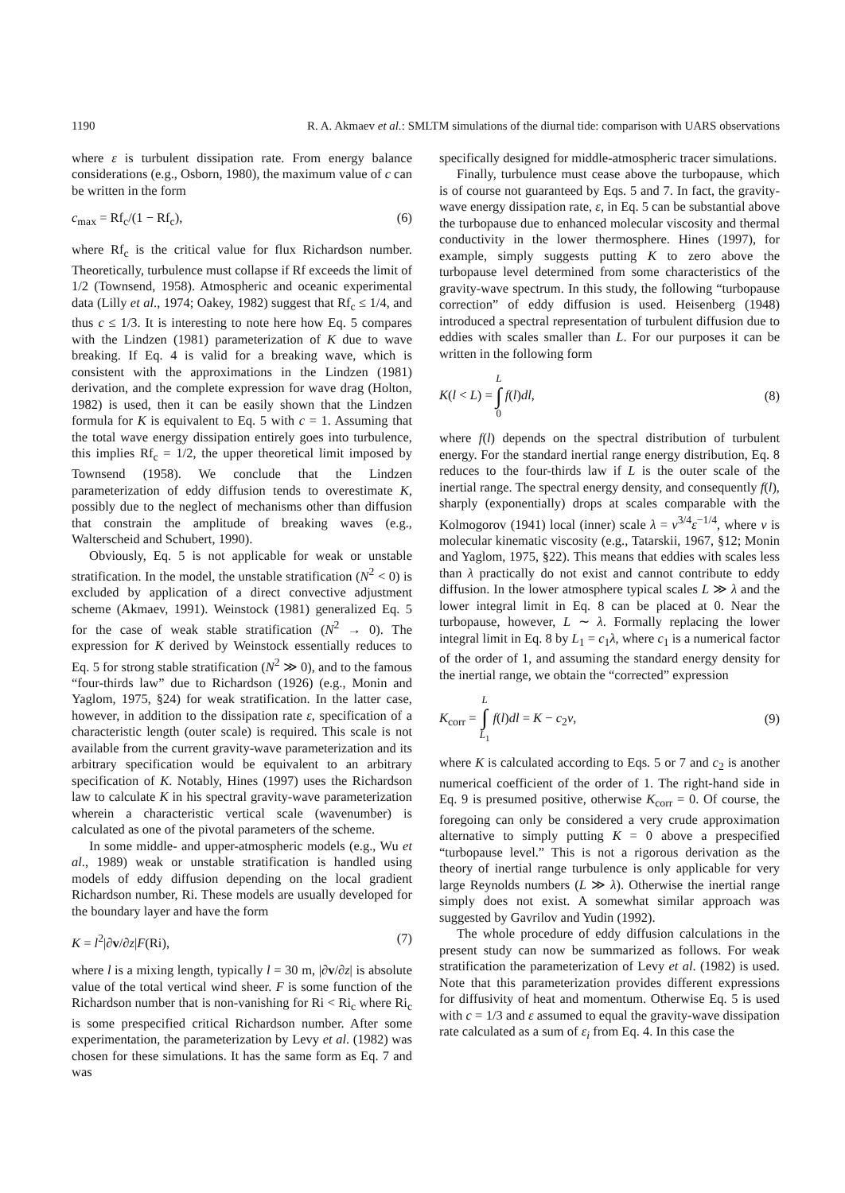1190 R. A. Akmaev et al.: SMLTM simulations of the diurnal tide: comparison with UARS observations
where ε is turbulent dissipation rate. From energy balance considerations (e.g., Osborn, 1980), the maximum value of c can be written in the form
c<sub>max</sub> = Rf<sub>c</sub>/(1 − Rf<sub>c</sub>), (6)
where Rf<sub>c</sub> is the critical value for flux Richardson number. Theoretically, turbulence must collapse if Rf exceeds the limit of 1/2 (Townsend, 1958). Atmospheric and oceanic experimental data (Lilly et al., 1974; Oakey, 1982) suggest that Rf<sub>c</sub> ≤ 1/4, and thus c ≤ 1/3. It is interesting to note here how Eq. 5 compares with the Lindzen (1981) parameterization of K due to wave breaking. If Eq. 4 is valid for a breaking wave, which is consistent with the approximations in the Lindzen (1981) derivation, and the complete expression for wave drag (Holton, 1982) is used, then it can be easily shown that the Lindzen formula for K is equivalent to Eq. 5 with c = 1. Assuming that the total wave energy dissipation entirely goes into turbulence, this implies Rf<sub>c</sub> = 1/2, the upper theoretical limit imposed by Townsend (1958). We conclude that the Lindzen parameterization of eddy diffusion tends to overestimate K, possibly due to the neglect of mechanisms other than diffusion that constrain the amplitude of breaking waves (e.g., Walterscheid and Schubert, 1990).
Obviously, Eq. 5 is not applicable for weak or unstable stratification. In the model, the unstable stratification (N<sup>2</sup> < 0) is excluded by application of a direct convective adjustment scheme (Akmaev, 1991). Weinstock (1981) generalized Eq. 5 for the case of weak stable stratification (N<sup>2</sup> → 0). The expression for K derived by Weinstock essentially reduces to Eq. 5 for strong stable stratification (N<sup>2</sup> ≫ 0), and to the famous “four-thirds law” due to Richardson (1926) (e.g., Monin and Yaglom, 1975, §24) for weak stratification. In the latter case, however, in addition to the dissipation rate ε, specification of a characteristic length (outer scale) is required. This scale is not available from the current gravity-wave parameterization and its arbitrary specification would be equivalent to an arbitrary specification of K. Notably, Hines (1997) uses the Richardson law to calculate K in his spectral gravity-wave parameterization wherein a characteristic vertical scale (wavenumber) is calculated as one of the pivotal parameters of the scheme.
In some middle- and upper-atmospheric models (e.g., Wu et al., 1989) weak or unstable stratification is handled using models of eddy diffusion depending on the local gradient Richardson number, Ri. These models are usually developed for the boundary layer and have the form
K = l<sup>2</sup>|∂v/∂z|F(Ri), (7)
where l is a mixing length, typically l = 30 m, |∂v/∂z| is absolute value of the total vertical wind sheer. F is some function of the Richardson number that is non-vanishing for Ri < Ri<sub>c</sub> where Ri<sub>c</sub> is some prespecified critical Richardson number. After some experimentation, the parameterization by Levy et al. (1982) was chosen for these simulations. It has the same form as Eq. 7 and was
specifically designed for middle-atmospheric tracer simulations.
Finally, turbulence must cease above the turbopause, which is of course not guaranteed by Eqs. 5 and 7. In fact, the gravity-wave energy dissipation rate, ε, in Eq. 5 can be substantial above the turbopause due to enhanced molecular viscosity and thermal conductivity in the lower thermosphere. Hines (1997), for example, simply suggests putting K to zero above the turbopause level determined from some characteristics of the gravity-wave spectrum. In this study, the following “turbopause correction” of eddy diffusion is used. Heisenberg (1948) introduced a spectral representation of turbulent diffusion due to eddies with scales smaller than L. For our purposes it can be written in the following form
K(l < L) = L ∫ 0 f(l)dl, (8)
where f(l) depends on the spectral distribution of turbulent energy. For the standard inertial range energy distribution, Eq. 8 reduces to the four-thirds law if L is the outer scale of the inertial range. The spectral energy density, and consequently f(l), sharply (exponentially) drops at scales comparable with the Kolmogorov (1941) local (inner) scale λ = ν<sup>3/4</sup>ε<sup>−1/4</sup>, where ν is molecular kinematic viscosity (e.g., Tatarskii, 1967, §12; Monin and Yaglom, 1975, §22). This means that eddies with scales less than λ practically do not exist and cannot contribute to eddy diffusion. In the lower atmosphere typical scales L ≫ λ and the lower integral limit in Eq. 8 can be placed at 0. Near the turbopause, however, L ∼ λ. Formally replacing the lower integral limit in Eq. 8 by L<sub>1</sub> = c<sub>1</sub>λ, where c<sub>1</sub> is a numerical factor of the order of 1, and assuming the standard energy density for the inertial range, we obtain the “corrected” expression
K<sub>corr</sub> = L ∫ L<sub>1</sub> f(l)dl = K − c<sub>2</sub>ν, (9)
where K is calculated according to Eqs. 5 or 7 and c<sub>2</sub> is another numerical coefficient of the order of 1. The right-hand side in Eq. 9 is presumed positive, otherwise K<sub>corr</sub> = 0. Of course, the foregoing can only be considered a very crude approximation alternative to simply putting K = 0 above a prespecified “turbopause level.” This is not a rigorous derivation as the theory of inertial range turbulence is only applicable for very large Reynolds numbers (L ≫ λ). Otherwise the inertial range simply does not exist. A somewhat similar approach was suggested by Gavrilov and Yudin (1992).
The whole procedure of eddy diffusion calculations in the present study can now be summarized as follows. For weak stratification the parameterization of Levy et al. (1982) is used. Note that this parameterization provides different expressions for diffusivity of heat and momentum. Otherwise Eq. 5 is used with c = 1/3 and ε assumed to equal the gravity-wave dissipation rate calculated as a sum of ε<sub>i</sub> from Eq. 4. In this case the